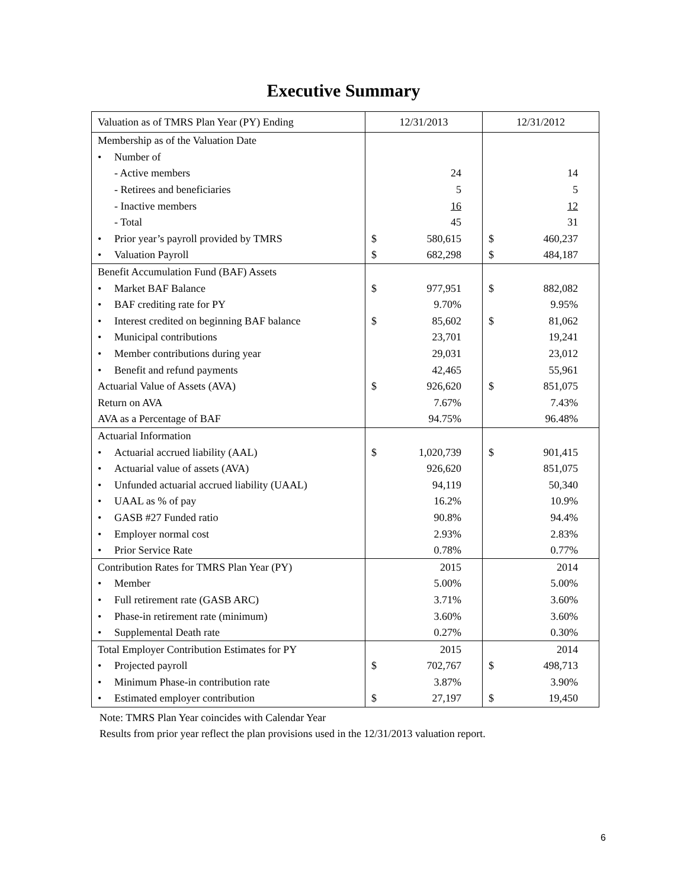Executive Summary
| Valuation as of TMRS Plan Year (PY) Ending | 12/31/2013 | | 12/31/2012 | |
| Membership as of the Valuation Date | | | | |
| • Number of | | | | |
| - Active members | | 24 | | 14 |
| - Retirees and beneficiaries | | 5 | | 5 |
| - Inactive members | | 16 | | 12 |
| - Total | | 45 | | 31 |
| • Prior year’s payroll provided by TMRS | $ | 580,615 | $ | 460,237 |
| • Valuation Payroll | $ | 682,298 | $ | 484,187 |
| Benefit Accumulation Fund (BAF) Assets | | | | |
| • Market BAF Balance | $ | 977,951 | $ | 882,082 |
| • BAF crediting rate for PY | | 9.70% | | 9.95% |
| • Interest credited on beginning BAF balance | $ | 85,602 | $ | 81,062 |
| • Municipal contributions | | 23,701 | | 19,241 |
| • Member contributions during year | | 29,031 | | 23,012 |
| • Benefit and refund payments | | 42,465 | | 55,961 |
| Actuarial Value of Assets (AVA) | $ | 926,620 | $ | 851,075 |
| Return on AVA | | 7.67% | | 7.43% |
| AVA as a Percentage of BAF | | 94.75% | | 96.48% |
| Actuarial Information | | | | |
| • Actuarial accrued liability (AAL) | $ | 1,020,739 | $ | 901,415 |
| • Actuarial value of assets (AVA) | | 926,620 | | 851,075 |
| • Unfunded actuarial accrued liability (UAAL) | | 94,119 | | 50,340 |
| • UAAL as % of pay | | 16.2% | | 10.9% |
| • GASB #27 Funded ratio | | 90.8% | | 94.4% |
| • Employer normal cost | | 2.93% | | 2.83% |
| • Prior Service Rate | | 0.78% | | 0.77% |
| Contribution Rates for TMRS Plan Year (PY) | | 2015 | | 2014 |
| • Member | | 5.00% | | 5.00% |
| • Full retirement rate (GASB ARC) | | 3.71% | | 3.60% |
| • Phase-in retirement rate (minimum) | | 3.60% | | 3.60% |
| • Supplemental Death rate | | 0.27% | | 0.30% |
| Total Employer Contribution Estimates for PY | | 2015 | | 2014 |
| • Projected payroll | $ | 702,767 | $ | 498,713 |
| • Minimum Phase-in contribution rate | | 3.87% | | 3.90% |
| • Estimated employer contribution | $ | 27,197 | $ | 19,450 |
Note: TMRS Plan Year coincides with Calendar Year
Results from prior year reflect the plan provisions used in the 12/31/2013 valuation report.
6